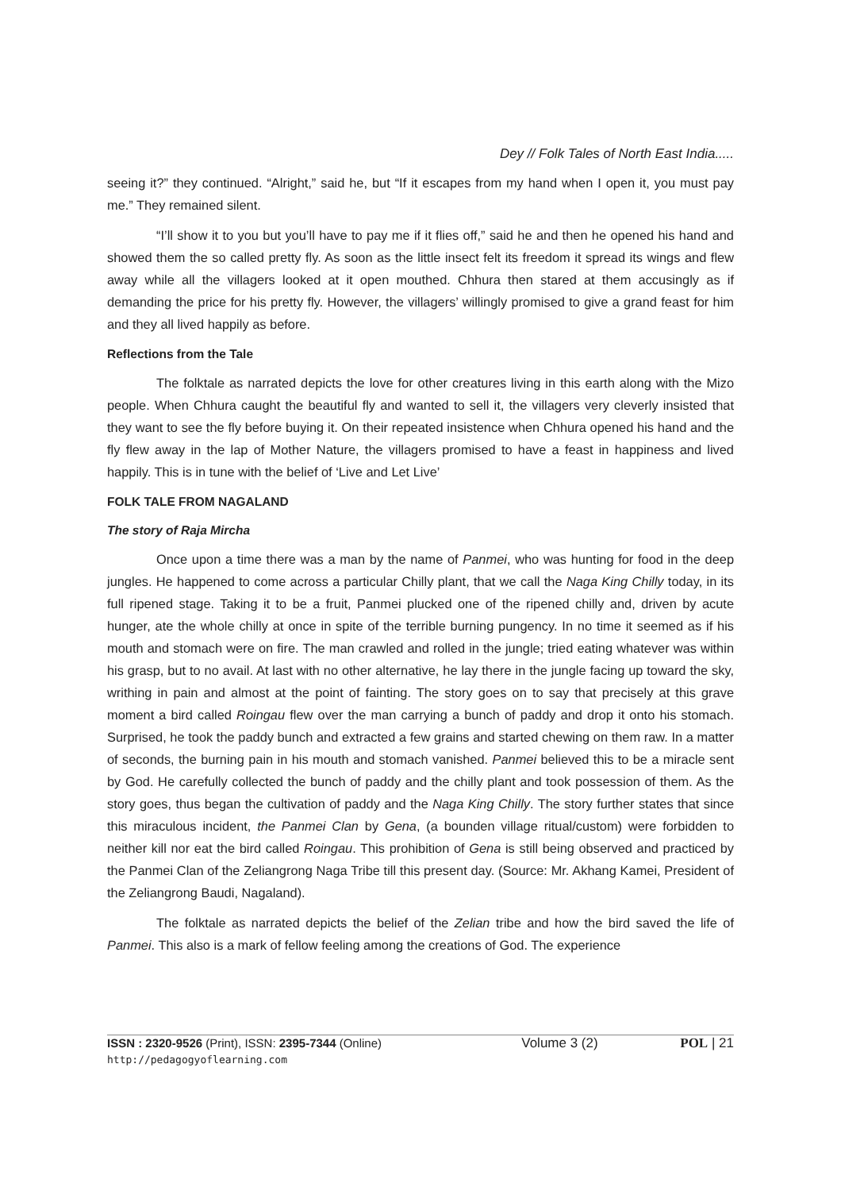Dey // Folk Tales of North East India.....
seeing it?” they continued. “Alright,” said he, but “If it escapes from my hand when I open it, you must pay me.” They remained silent.
“I’ll show it to you but you’ll have to pay me if it flies off,” said he and then he opened his hand and showed them the so called pretty fly. As soon as the little insect felt its freedom it spread its wings and flew away while all the villagers looked at it open mouthed. Chhura then stared at them accusingly as if demanding the price for his pretty fly. However, the villagers’ willingly promised to give a grand feast for him and they all lived happily as before.
Reflections from the Tale
The folktale as narrated depicts the love for other creatures living in this earth along with the Mizo people. When Chhura caught the beautiful fly and wanted to sell it, the villagers very cleverly insisted that they want to see the fly before buying it. On their repeated insistence when Chhura opened his hand and the fly flew away in the lap of Mother Nature, the villagers promised to have a feast in happiness and lived happily. This is in tune with the belief of ‘Live and Let Live’
FOLK TALE FROM NAGALAND
The story of Raja Mircha
Once upon a time there was a man by the name of Panmei, who was hunting for food in the deep jungles. He happened to come across a particular Chilly plant, that we call the Naga King Chilly today, in its full ripened stage. Taking it to be a fruit, Panmei plucked one of the ripened chilly and, driven by acute hunger, ate the whole chilly at once in spite of the terrible burning pungency. In no time it seemed as if his mouth and stomach were on fire. The man crawled and rolled in the jungle; tried eating whatever was within his grasp, but to no avail. At last with no other alternative, he lay there in the jungle facing up toward the sky, writhing in pain and almost at the point of fainting. The story goes on to say that precisely at this grave moment a bird called Roingau flew over the man carrying a bunch of paddy and drop it onto his stomach. Surprised, he took the paddy bunch and extracted a few grains and started chewing on them raw. In a matter of seconds, the burning pain in his mouth and stomach vanished. Panmei believed this to be a miracle sent by God. He carefully collected the bunch of paddy and the chilly plant and took possession of them. As the story goes, thus began the cultivation of paddy and the Naga King Chilly. The story further states that since this miraculous incident, the Panmei Clan by Gena, (a bounden village ritual/custom) were forbidden to neither kill nor eat the bird called Roingau. This prohibition of Gena is still being observed and practiced by the Panmei Clan of the Zeliangrong Naga Tribe till this present day. (Source: Mr. Akhang Kamei, President of the Zeliangrong Baudi, Nagaland).
The folktale as narrated depicts the belief of the Zelian tribe and how the bird saved the life of Panmei. This also is a mark of fellow feeling among the creations of God. The experience
ISSN : 2320-9526 (Print), ISSN: 2395-7344 (Online)
http://pedagogyoflearning.com
Volume 3 (2) POL | 21